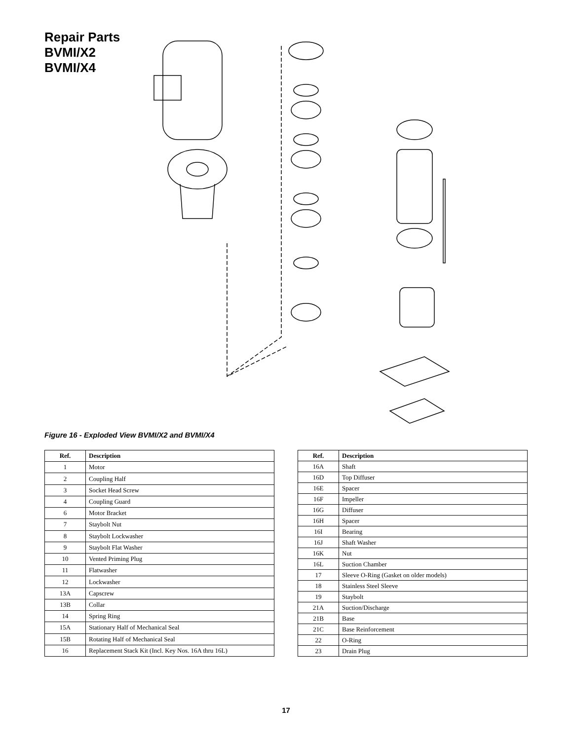Repair Parts
BVMI/X2
BVMI/X4
1 2 3 4 6 7 8 9 10 11 12 13A 13B 14 15A 15B 16A 16D 16E 16F 16G 16H 16I 16J 16K 16L 17 18 19 21A 21B 21C 22 23
Figure 16 - Exploded View BVMI/X2 and BVMI/X4
| Ref. | Description |
| --- | --- |
| 1 | Motor |
| 2 | Coupling Half |
| 3 | Socket Head Screw |
| 4 | Coupling Guard |
| 6 | Motor Bracket |
| 7 | Staybolt Nut |
| 8 | Staybolt Lockwasher |
| 9 | Staybolt Flat Washer |
| 10 | Vented Priming Plug |
| 11 | Flatwasher |
| 12 | Lockwasher |
| 13A | Capscrew |
| 13B | Collar |
| 14 | Spring Ring |
| 15A | Stationary Half of Mechanical Seal |
| 15B | Rotating Half of Mechanical Seal |
| 16 | Replacement Stack Kit (Incl. Key Nos. 16A thru 16L) |
| Ref. | Description |
| --- | --- |
| 16A | Shaft |
| 16D | Top Diffuser |
| 16E | Spacer |
| 16F | Impeller |
| 16G | Diffuser |
| 16H | Spacer |
| 16I | Bearing |
| 16J | Shaft Washer |
| 16K | Nut |
| 16L | Suction Chamber |
| 17 | Sleeve O-Ring (Gasket on older models) |
| 18 | Stainless Steel Sleeve |
| 19 | Staybolt |
| 21A | Suction/Discharge |
| 21B | Base |
| 21C | Base Reinforcement |
| 22 | O-Ring |
| 23 | Drain Plug |
17